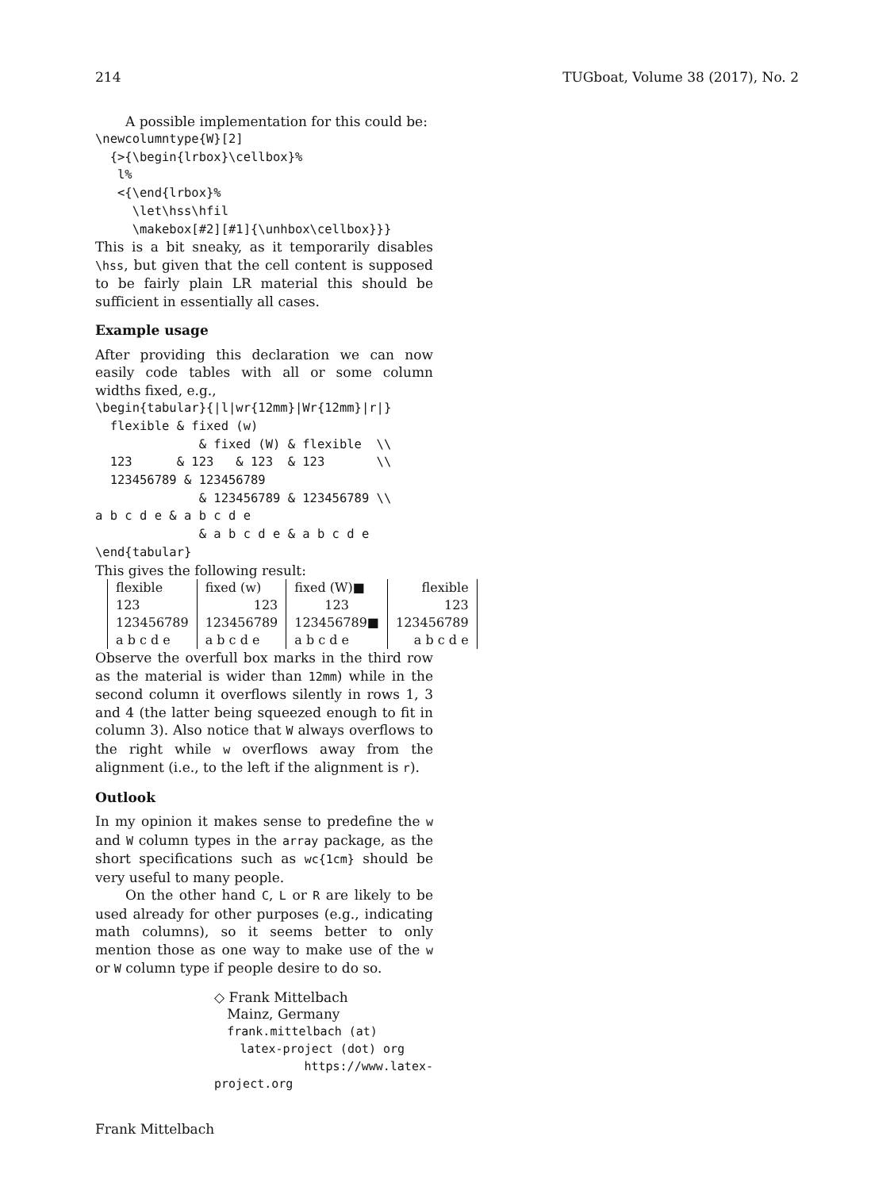214 TUGboat, Volume 38 (2017), No. 2
A possible implementation for this could be:
\newcolumntype{W}[2]
  {>{\begin{lrbox}\cellbox}%
   l%
   <{\end{lrbox}%
     \let\hss\hfil
     \makebox[#2][#1]{\unhbox\cellbox}}}
This is a bit sneaky, as it temporarily disables \hss, but given that the cell content is supposed to be fairly plain LR material this should be sufficient in essentially all cases.
Example usage
After providing this declaration we can now easily code tables with all or some column widths fixed, e.g.,
\begin{tabular}{|l|wr{12mm}|Wr{12mm}|r|}
  flexible & fixed (w)
              & fixed (W) & flexible  \\
  123      & 123   & 123  & 123       \\
  123456789 & 123456789
              & 123456789 & 123456789 \\
a b c d e & a b c d e
              & a b c d e & a b c d e
\end{tabular}
This gives the following result:
| flexible | fixed (w) | fixed (W)■ | flexible |
| 123 | 123 | 123 | 123 |
| 123456789 | 123456789 | 123456789■ | 123456789 |
| a b c d e | a b c d e | a b c d e | a b c d e |
Observe the overfull box marks in the third row as the material is wider than 12mm) while in the second column it overflows silently in rows 1, 3 and 4 (the latter being squeezed enough to fit in column 3). Also notice that W always overflows to the right while w overflows away from the alignment (i.e., to the left if the alignment is r).
Outlook
In my opinion it makes sense to predefine the w and W column types in the array package, as the short specifications such as wc{1cm} should be very useful to many people.
On the other hand C, L or R are likely to be used already for other purposes (e.g., indicating math columns), so it seems better to only mention those as one way to make use of the w or W column type if people desire to do so.
◇ Frank Mittelbach
Mainz, Germany
frank.mittelbach (at)
latex-project (dot) org
https://www.latex-project.org
Frank Mittelbach